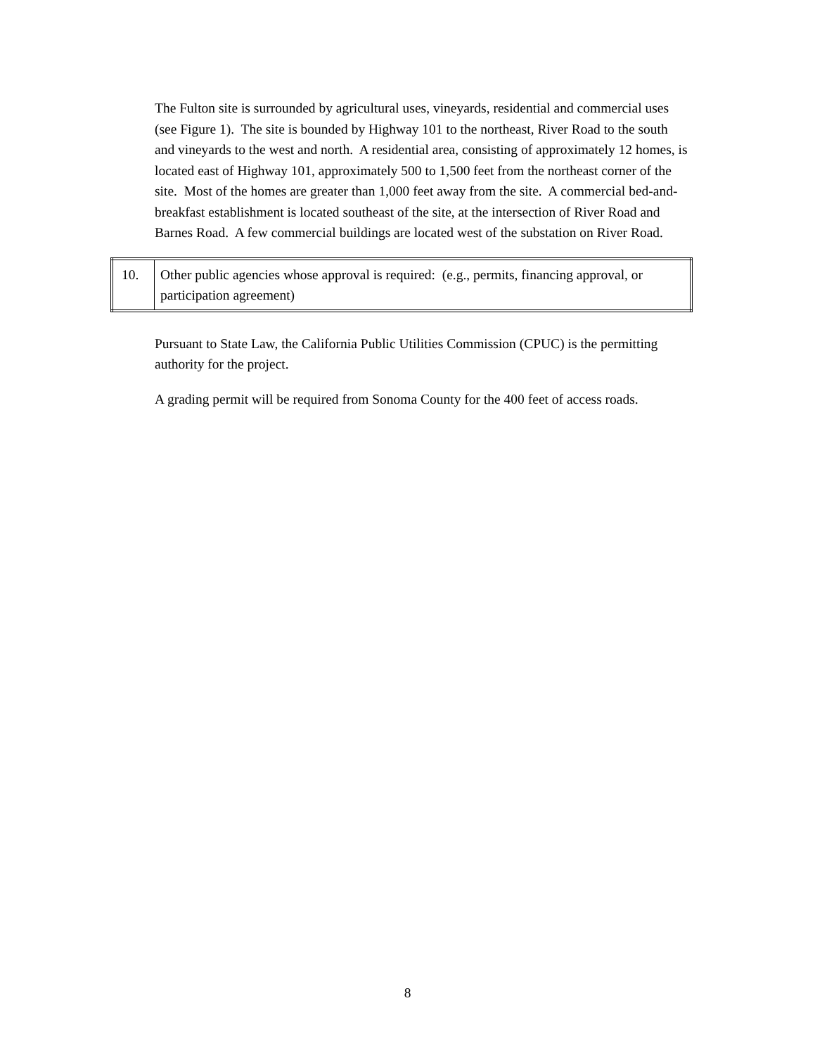The Fulton site is surrounded by agricultural uses, vineyards, residential and commercial uses (see Figure 1). The site is bounded by Highway 101 to the northeast, River Road to the south and vineyards to the west and north. A residential area, consisting of approximately 12 homes, is located east of Highway 101, approximately 500 to 1,500 feet from the northeast corner of the site. Most of the homes are greater than 1,000 feet away from the site. A commercial bed-and-breakfast establishment is located southeast of the site, at the intersection of River Road and Barnes Road. A few commercial buildings are located west of the substation on River Road.
| 10. | Other public agencies whose approval is required: (e.g., permits, financing approval, or participation agreement) |
Pursuant to State Law, the California Public Utilities Commission (CPUC) is the permitting authority for the project.
A grading permit will be required from Sonoma County for the 400 feet of access roads.
8